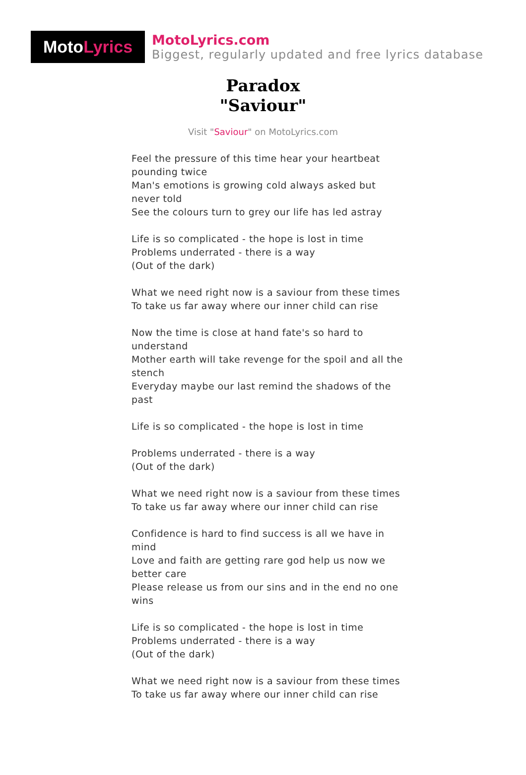Moto Lyrics
MotoLyrics.com
Biggest, regularly updated and free lyrics database
Paradox
"Saviour"
Visit "Saviour" on MotoLyrics.com
Feel the pressure of this time hear your heartbeat pounding twice
Man's emotions is growing cold always asked but never told
See the colours turn to grey our life has led astray
Life is so complicated - the hope is lost in time
Problems underrated - there is a way
(Out of the dark)
What we need right now is a saviour from these times
To take us far away where our inner child can rise
Now the time is close at hand fate's so hard to understand
Mother earth will take revenge for the spoil and all the stench
Everyday maybe our last remind the shadows of the past
Life is so complicated - the hope is lost in time
Problems underrated - there is a way
(Out of the dark)
What we need right now is a saviour from these times
To take us far away where our inner child can rise
Confidence is hard to find success is all we have in mind
Love and faith are getting rare god help us now we better care
Please release us from our sins and in the end no one wins
Life is so complicated - the hope is lost in time
Problems underrated - there is a way
(Out of the dark)
What we need right now is a saviour from these times
To take us far away where our inner child can rise